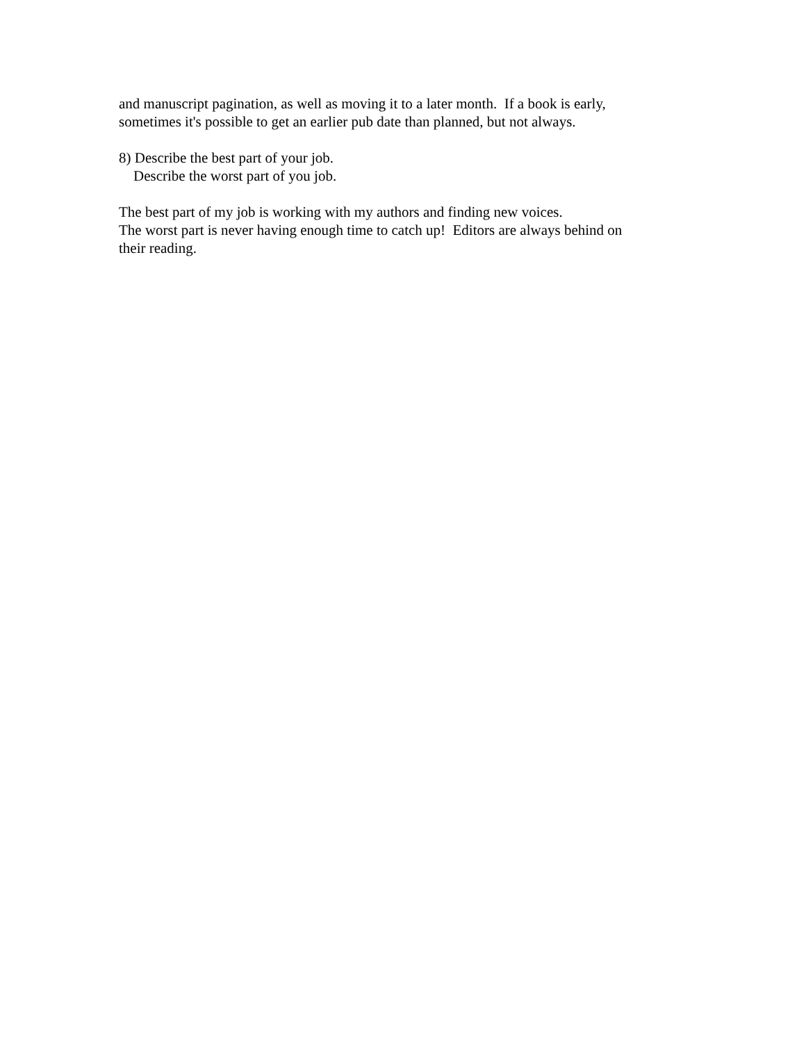and manuscript pagination, as well as moving it to a later month. If a book is early, sometimes it's possible to get an earlier pub date than planned, but not always.
8) Describe the best part of your job. Describe the worst part of you job.
The best part of my job is working with my authors and finding new voices. The worst part is never having enough time to catch up! Editors are always behind on their reading.